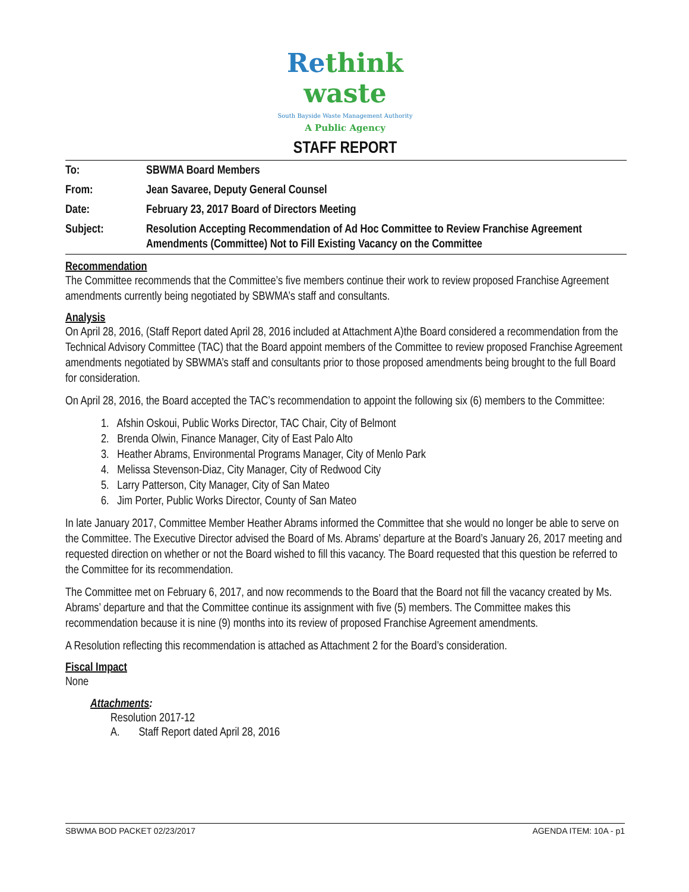Re think
waste
South Bayside Waste Management Authority
A Public Agency
STAFF REPORT
| To: | SBWMA Board Members |
| From: | Jean Savaree, Deputy General Counsel |
| Date: | February 23, 2017 Board of Directors Meeting |
| Subject: | Resolution Accepting Recommendation of Ad Hoc Committee to Review Franchise Agreement Amendments (Committee) Not to Fill Existing Vacancy on the Committee |
Recommendation
The Committee recommends that the Committee’s five members continue their work to review proposed Franchise Agreement amendments currently being negotiated by SBWMA’s staff and consultants.
Analysis
On April 28, 2016, (Staff Report dated April 28, 2016 included at Attachment A)the Board considered a recommendation from the Technical Advisory Committee (TAC) that the Board appoint members of the Committee to review proposed Franchise Agreement amendments negotiated by SBWMA’s staff and consultants prior to those proposed amendments being brought to the full Board for consideration.
On April 28, 2016, the Board accepted the TAC’s recommendation to appoint the following six (6) members to the Committee:
1. Afshin Oskoui, Public Works Director, TAC Chair, City of Belmont
2. Brenda Olwin, Finance Manager, City of East Palo Alto
3. Heather Abrams, Environmental Programs Manager, City of Menlo Park
4. Melissa Stevenson-Diaz, City Manager, City of Redwood City
5. Larry Patterson, City Manager, City of San Mateo
6. Jim Porter, Public Works Director, County of San Mateo
In late January 2017, Committee Member Heather Abrams informed the Committee that she would no longer be able to serve on the Committee. The Executive Director advised the Board of Ms. Abrams’ departure at the Board’s January 26, 2017 meeting and requested direction on whether or not the Board wished to fill this vacancy. The Board requested that this question be referred to the Committee for its recommendation.
The Committee met on February 6, 2017, and now recommends to the Board that the Board not fill the vacancy created by Ms. Abrams’ departure and that the Committee continue its assignment with five (5) members. The Committee makes this recommendation because it is nine (9) months into its review of proposed Franchise Agreement amendments.
A Resolution reflecting this recommendation is attached as Attachment 2 for the Board’s consideration.
Fiscal Impact
None
Attachments:
Resolution 2017-12
A. Staff Report dated April 28, 2016
SBWMA BOD PACKET 02/23/2017 AGENDA ITEM: 10A - p1